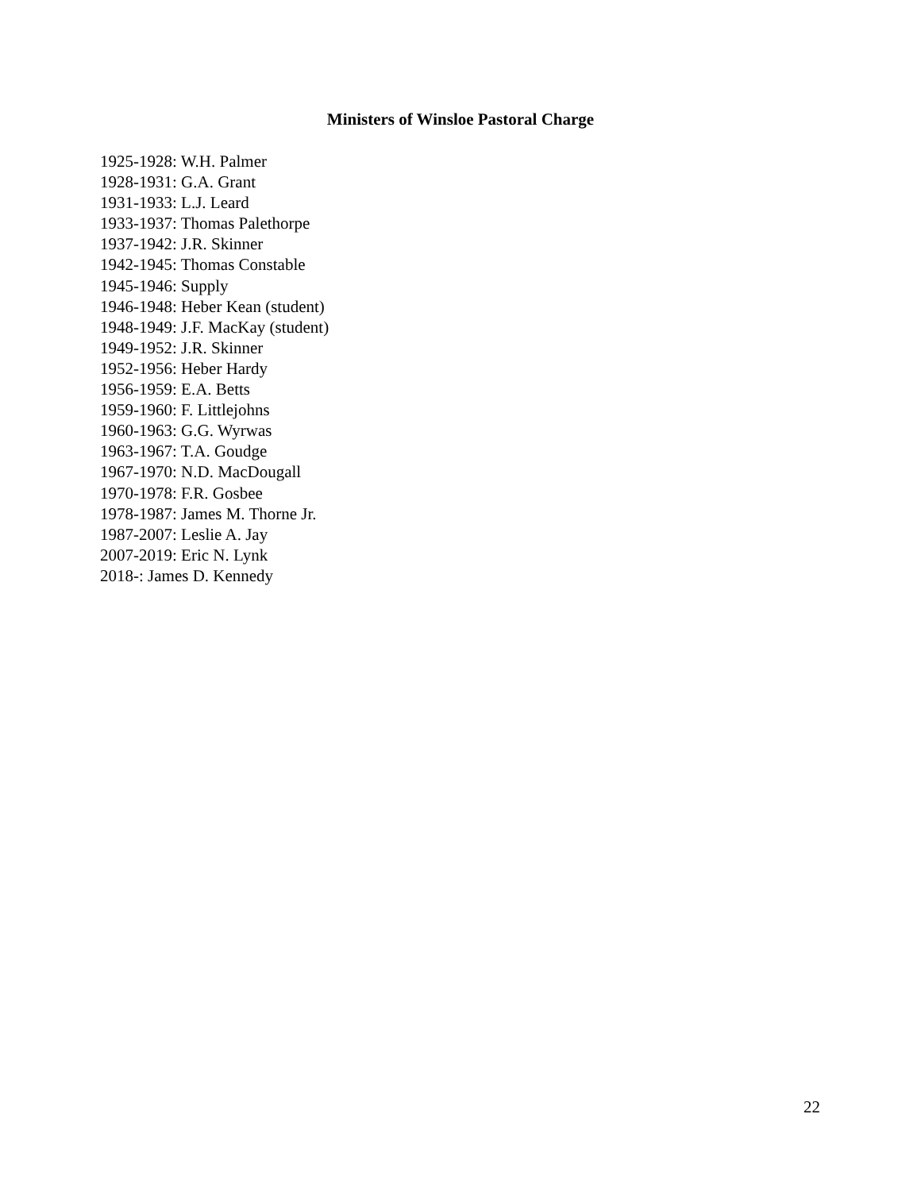Ministers of Winsloe Pastoral Charge
1925-1928: W.H. Palmer
1928-1931: G.A. Grant
1931-1933: L.J. Leard
1933-1937: Thomas Palethorpe
1937-1942: J.R. Skinner
1942-1945: Thomas Constable
1945-1946: Supply
1946-1948: Heber Kean (student)
1948-1949: J.F. MacKay (student)
1949-1952: J.R. Skinner
1952-1956: Heber Hardy
1956-1959: E.A. Betts
1959-1960: F. Littlejohns
1960-1963: G.G. Wyrwas
1963-1967: T.A. Goudge
1967-1970: N.D. MacDougall
1970-1978: F.R. Gosbee
1978-1987: James M. Thorne Jr.
1987-2007: Leslie A. Jay
2007-2019: Eric N. Lynk
2018-: James D. Kennedy
22